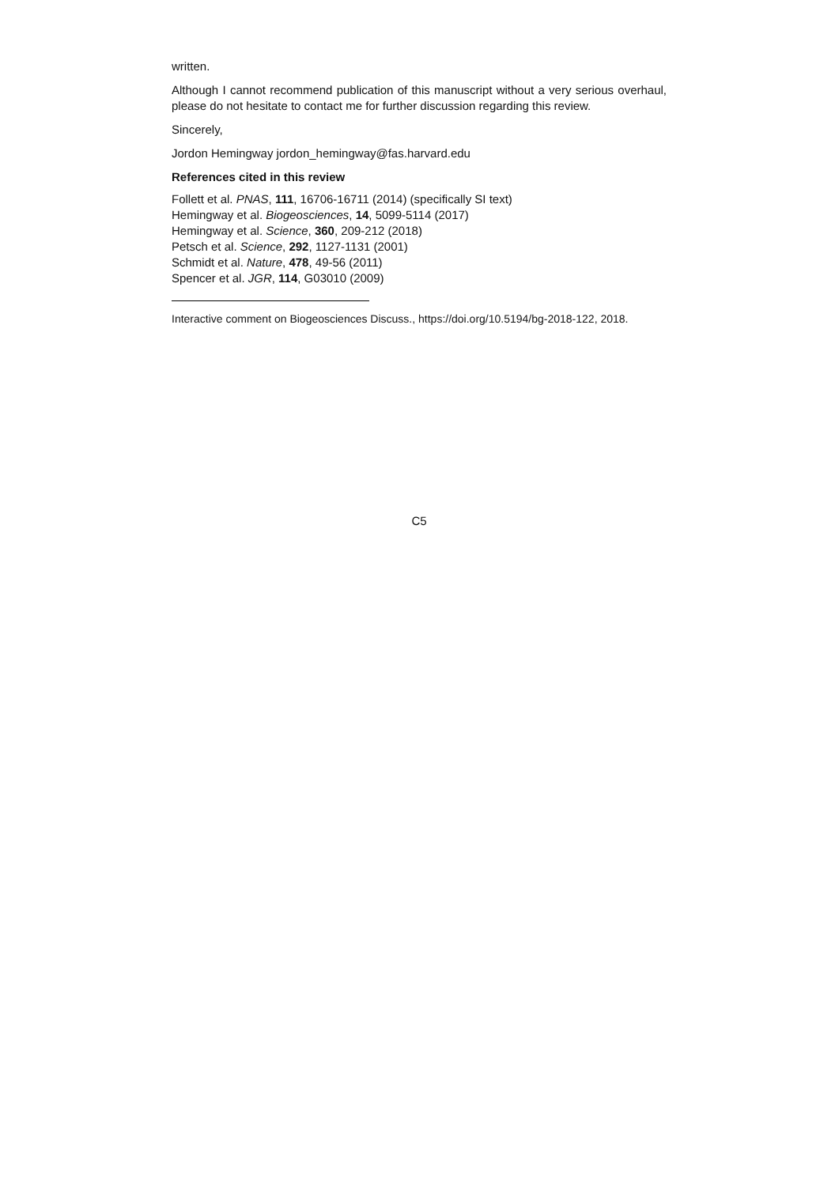written.
Although I cannot recommend publication of this manuscript without a very serious overhaul, please do not hesitate to contact me for further discussion regarding this review.
Sincerely,
Jordon Hemingway jordon_hemingway@fas.harvard.edu
References cited in this review
Follett et al. PNAS, 111, 16706-16711 (2014) (specifically SI text)
Hemingway et al. Biogeosciences, 14, 5099-5114 (2017)
Hemingway et al. Science, 360, 209-212 (2018)
Petsch et al. Science, 292, 1127-1131 (2001)
Schmidt et al. Nature, 478, 49-56 (2011)
Spencer et al. JGR, 114, G03010 (2009)
Interactive comment on Biogeosciences Discuss., https://doi.org/10.5194/bg-2018-122, 2018.
C5